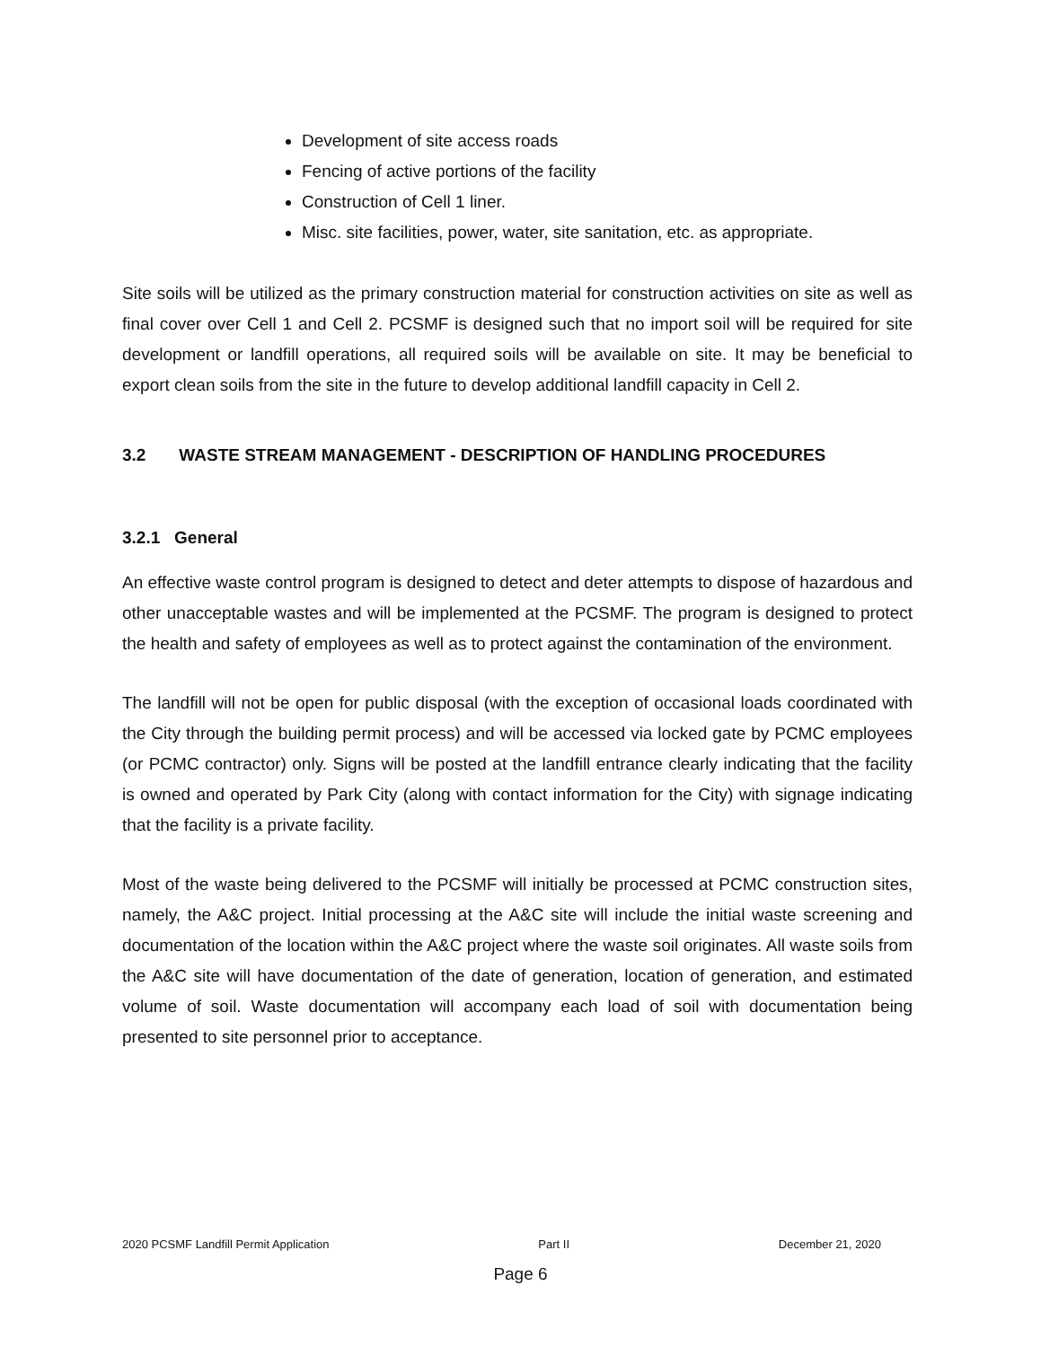Development of site access roads
Fencing of active portions of the facility
Construction of Cell 1 liner.
Misc. site facilities, power, water, site sanitation, etc. as appropriate.
Site soils will be utilized as the primary construction material for construction activities on site as well as final cover over Cell 1 and Cell 2. PCSMF is designed such that no import soil will be required for site development or landfill operations, all required soils will be available on site. It may be beneficial to export clean soils from the site in the future to develop additional landfill capacity in Cell 2.
3.2 WASTE STREAM MANAGEMENT - DESCRIPTION OF HANDLING PROCEDURES
3.2.1 General
An effective waste control program is designed to detect and deter attempts to dispose of hazardous and other unacceptable wastes and will be implemented at the PCSMF. The program is designed to protect the health and safety of employees as well as to protect against the contamination of the environment.
The landfill will not be open for public disposal (with the exception of occasional loads coordinated with the City through the building permit process) and will be accessed via locked gate by PCMC employees (or PCMC contractor) only. Signs will be posted at the landfill entrance clearly indicating that the facility is owned and operated by Park City (along with contact information for the City) with signage indicating that the facility is a private facility.
Most of the waste being delivered to the PCSMF will initially be processed at PCMC construction sites, namely, the A&C project. Initial processing at the A&C site will include the initial waste screening and documentation of the location within the A&C project where the waste soil originates. All waste soils from the A&C site will have documentation of the date of generation, location of generation, and estimated volume of soil. Waste documentation will accompany each load of soil with documentation being presented to site personnel prior to acceptance.
2020 PCSMF Landfill Permit Application Part II December 21, 2020
Page 6